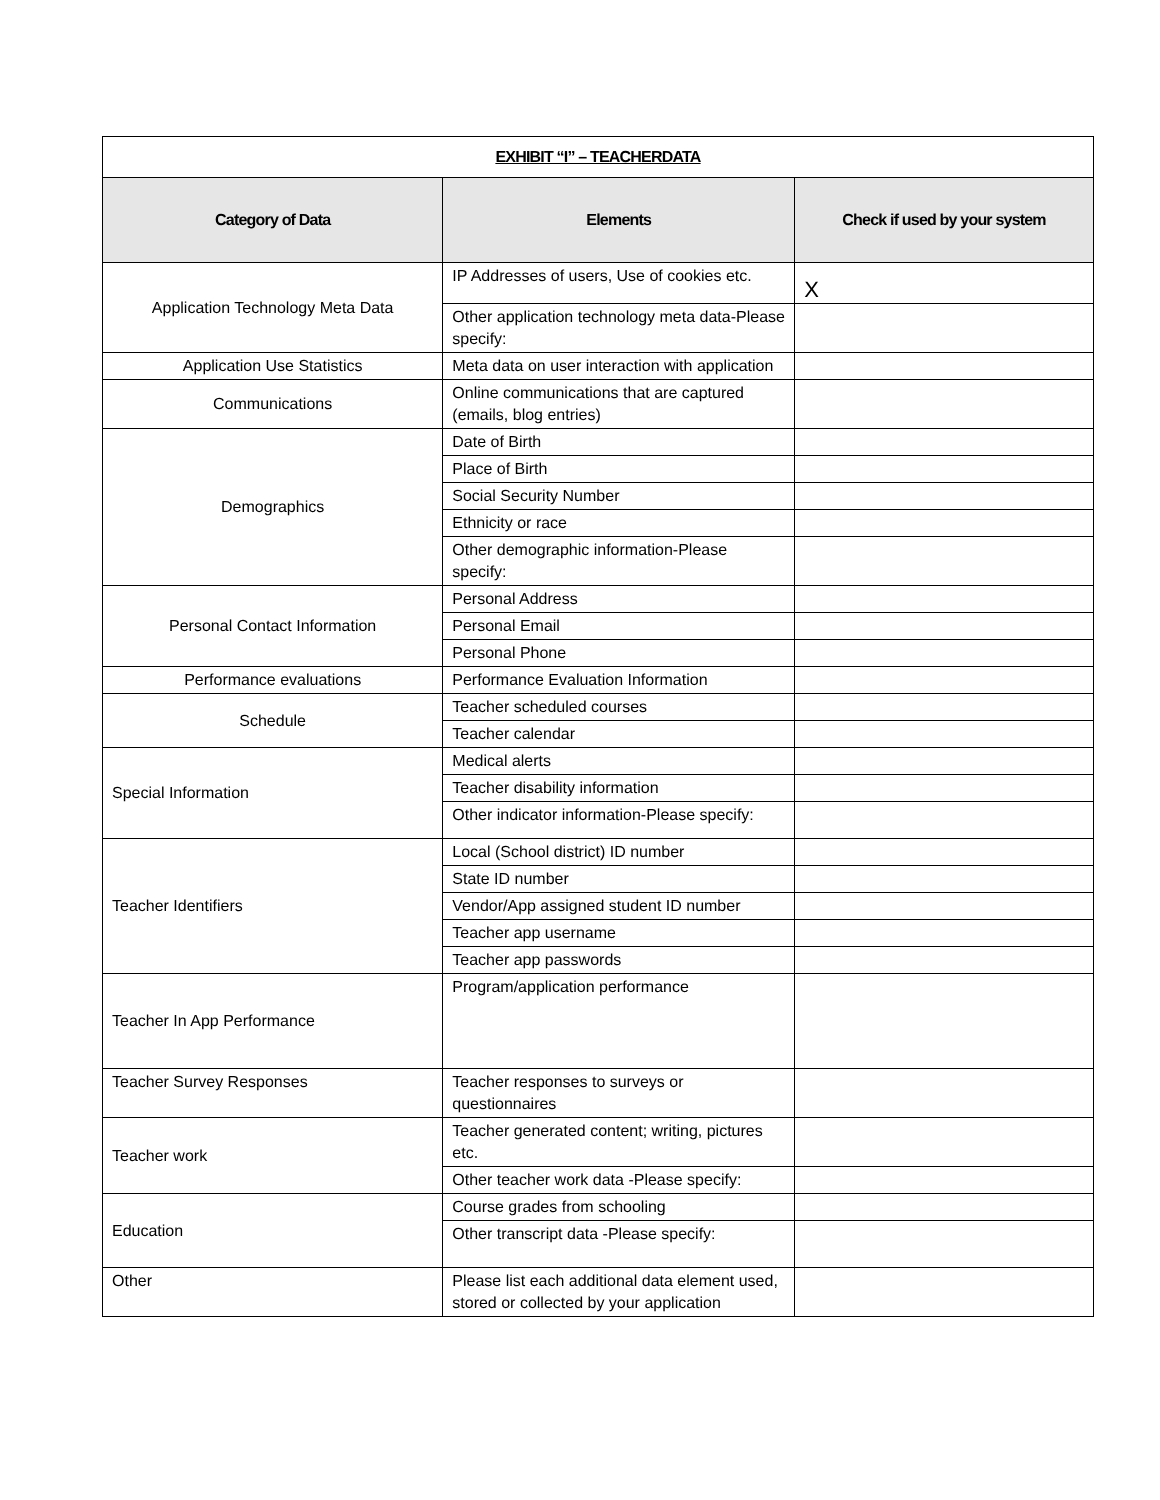| EXHIBIT “I” – TEACHERDATA | | |
| --- | --- | --- |
| Category of Data | Elements | Check if used by your system |
| Application Technology Meta Data | IP Addresses of users, Use of cookies etc. | X |
| | Other application technology meta data-Please specify: | |
| Application Use Statistics | Meta data on user interaction with application | |
| Communications | Online communications that are captured (emails, blog entries) | |
| Demographics | Date of Birth | |
| | Place of Birth | |
| | Social Security Number | |
| | Ethnicity or race | |
| | Other demographic information-Please specify: | |
| Personal Contact Information | Personal Address | |
| | Personal Email | |
| | Personal Phone | |
| Performance evaluations | Performance Evaluation Information | |
| Schedule | Teacher scheduled courses | |
| | Teacher calendar | |
| Special Information | Medical alerts | |
| | Teacher disability information | |
| | Other indicator information-Please specify: | |
| Teacher Identifiers | Local (School district) ID number | |
| | State ID number | |
| | Vendor/App assigned student ID number | |
| | Teacher app username | |
| | Teacher app passwords | |
| Teacher In App Performance | Program/application performance | |
| Teacher Survey Responses | Teacher responses to surveys or questionnaires | |
| Teacher work | Teacher generated content; writing, pictures etc. | |
| | Other teacher work data -Please specify: | |
| Education | Course grades from schooling | |
| | Other transcript data -Please specify: | |
| Other | Please list each additional data element used, stored or collected by your application | |